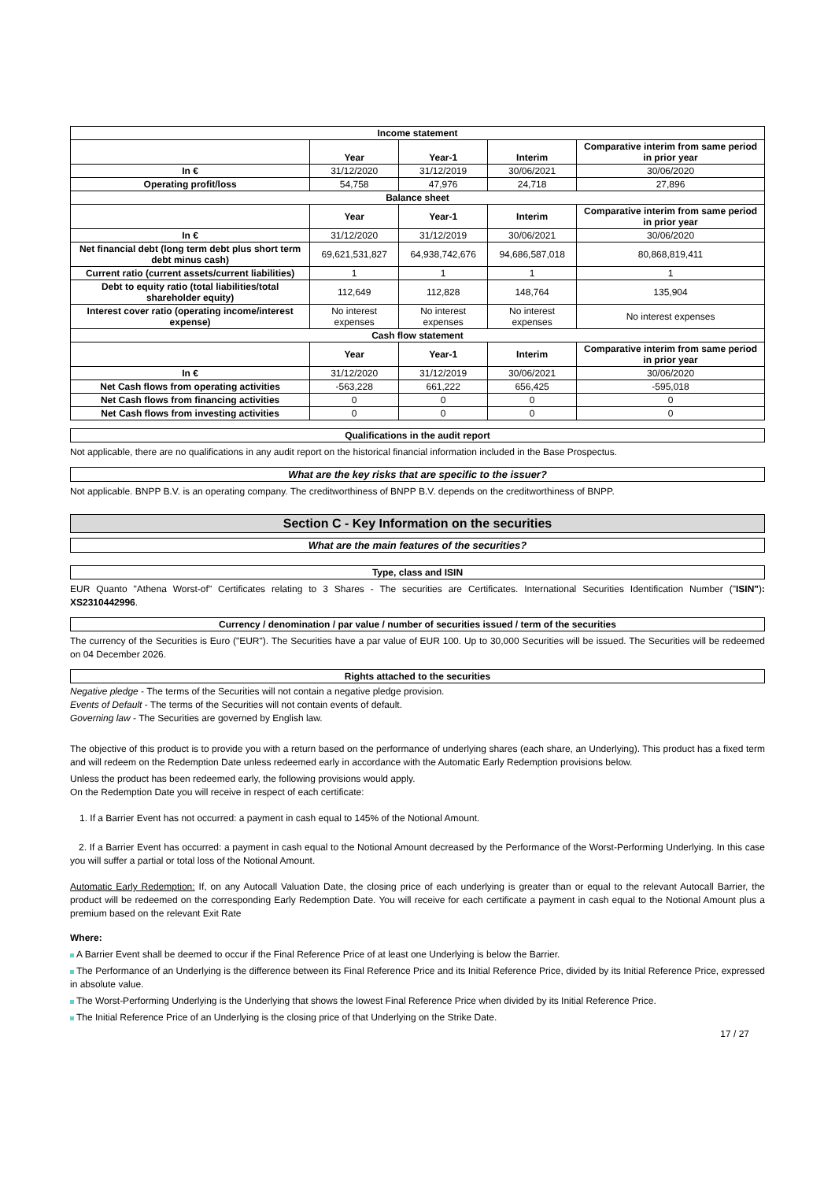| Income statement | | | | |
| --- | --- | --- | --- | --- |
| | Year | Year-1 | Interim | Comparative interim from same period in prior year |
| In € | 31/12/2020 | 31/12/2019 | 30/06/2021 | 30/06/2020 |
| Operating profit/loss | 54,758 | 47,976 | 24,718 | 27,896 |
| Balance sheet | | | | |
| | Year | Year-1 | Interim | Comparative interim from same period in prior year |
| In € | 31/12/2020 | 31/12/2019 | 30/06/2021 | 30/06/2020 |
| Net financial debt (long term debt plus short term debt minus cash) | 69,621,531,827 | 64,938,742,676 | 94,686,587,018 | 80,868,819,411 |
| Current ratio (current assets/current liabilities) | 1 | 1 | 1 | 1 |
| Debt to equity ratio (total liabilities/total shareholder equity) | 112,649 | 112,828 | 148,764 | 135,904 |
| Interest cover ratio (operating income/interest expense) | No interest expenses | No interest expenses | No interest expenses | No interest expenses |
| Cash flow statement | | | | |
| | Year | Year-1 | Interim | Comparative interim from same period in prior year |
| In € | 31/12/2020 | 31/12/2019 | 30/06/2021 | 30/06/2020 |
| Net Cash flows from operating activities | -563,228 | 661,222 | 656,425 | -595,018 |
| Net Cash flows from financing activities | 0 | 0 | 0 | 0 |
| Net Cash flows from investing activities | 0 | 0 | 0 | 0 |
Qualifications in the audit report
Not applicable, there are no qualifications in any audit report on the historical financial information included in the Base Prospectus.
What are the key risks that are specific to the issuer?
Not applicable. BNPP B.V. is an operating company. The creditworthiness of BNPP B.V. depends on the creditworthiness of BNPP.
Section C - Key Information on the securities
What are the main features of the securities?
Type, class and ISIN
EUR Quanto "Athena Worst-of" Certificates relating to 3 Shares - The securities are Certificates. International Securities Identification Number ("ISIN"): XS2310442996.
Currency / denomination / par value / number of securities issued / term of the securities
The currency of the Securities is Euro ("EUR"). The Securities have a par value of EUR 100. Up to 30,000 Securities will be issued. The Securities will be redeemed on 04 December 2026.
Rights attached to the securities
Negative pledge - The terms of the Securities will not contain a negative pledge provision.
Events of Default - The terms of the Securities will not contain events of default.
Governing law - The Securities are governed by English law.
The objective of this product is to provide you with a return based on the performance of underlying shares (each share, an Underlying). This product has a fixed term and will redeem on the Redemption Date unless redeemed early in accordance with the Automatic Early Redemption provisions below.
Unless the product has been redeemed early, the following provisions would apply.
On the Redemption Date you will receive in respect of each certificate:
1. If a Barrier Event has not occurred: a payment in cash equal to 145% of the Notional Amount.
2. If a Barrier Event has occurred: a payment in cash equal to the Notional Amount decreased by the Performance of the Worst-Performing Underlying. In this case you will suffer a partial or total loss of the Notional Amount.
Automatic Early Redemption: If, on any Autocall Valuation Date, the closing price of each underlying is greater than or equal to the relevant Autocall Barrier, the product will be redeemed on the corresponding Early Redemption Date. You will receive for each certificate a payment in cash equal to the Notional Amount plus a premium based on the relevant Exit Rate
Where:
A Barrier Event shall be deemed to occur if the Final Reference Price of at least one Underlying is below the Barrier.
The Performance of an Underlying is the difference between its Final Reference Price and its Initial Reference Price, divided by its Initial Reference Price, expressed in absolute value.
The Worst-Performing Underlying is the Underlying that shows the lowest Final Reference Price when divided by its Initial Reference Price.
The Initial Reference Price of an Underlying is the closing price of that Underlying on the Strike Date.
17 / 27